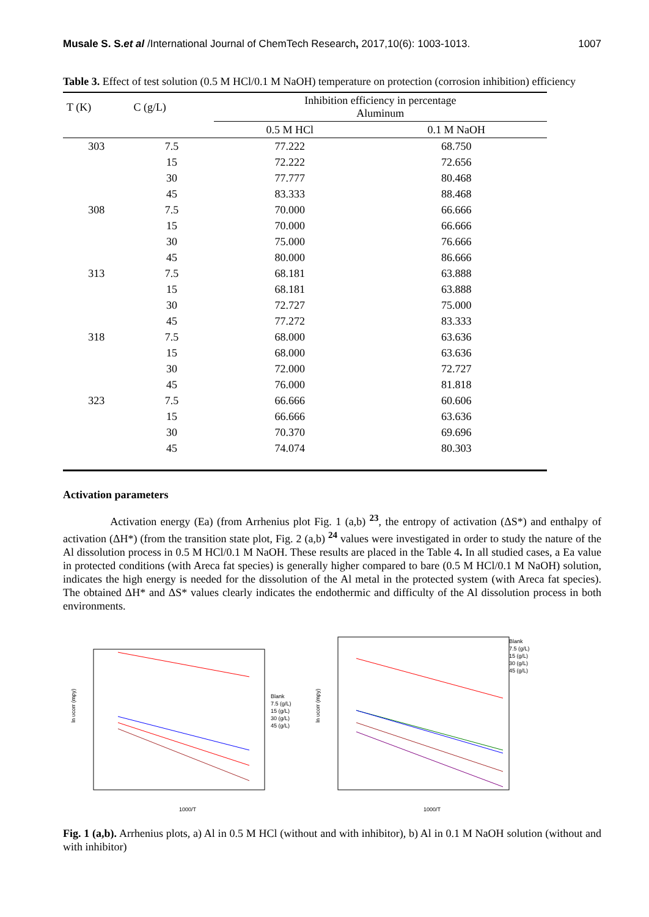Musale S. S.et al /International Journal of ChemTech Research, 2017,10(6): 1003-1013. 1007
Table 3. Effect of test solution (0.5 M HCl/0.1 M NaOH) temperature on protection (corrosion inhibition) efficiency
| T (K) | C (g/L) | Inhibition efficiency in percentage Aluminum | |
| --- | --- | --- | --- |
| | | 0.5 M HCl | 0.1 M NaOH |
| 303 | 7.5 | 77.222 | 68.750 |
| | 15 | 72.222 | 72.656 |
| | 30 | 77.777 | 80.468 |
| | 45 | 83.333 | 88.468 |
| 308 | 7.5 | 70.000 | 66.666 |
| | 15 | 70.000 | 66.666 |
| | 30 | 75.000 | 76.666 |
| | 45 | 80.000 | 86.666 |
| 313 | 7.5 | 68.181 | 63.888 |
| | 15 | 68.181 | 63.888 |
| | 30 | 72.727 | 75.000 |
| | 45 | 77.272 | 83.333 |
| 318 | 7.5 | 68.000 | 63.636 |
| | 15 | 68.000 | 63.636 |
| | 30 | 72.000 | 72.727 |
| | 45 | 76.000 | 81.818 |
| 323 | 7.5 | 66.666 | 60.606 |
| | 15 | 66.666 | 63.636 |
| | 30 | 70.370 | 69.696 |
| | 45 | 74.074 | 80.303 |
Activation parameters
Activation energy (Ea) (from Arrhenius plot Fig. 1 (a,b) <sup>23</sup>, the entropy of activation (ΔS*) and enthalpy of activation (ΔH*) (from the transition state plot, Fig. 2 (a,b) <sup>24</sup> values were investigated in order to study the nature of the Al dissolution process in 0.5 M HCl/0.1 M NaOH. These results are placed in the Table 4. In all studied cases, a Ea value in protected conditions (with Areca fat species) is generally higher compared to bare (0.5 M HCl/0.1 M NaOH) solution, indicates the high energy is needed for the dissolution of the Al metal in the protected system (with Areca fat species). The obtained ΔH* and ΔS* values clearly indicates the endothermic and difficulty of the Al dissolution process in both environments.
1000/T
ln υcorr (mpy)
Blank
7.5 (g/L)
15 (g/L)
30 (g/L)
45 (g/L)
1000/T
ln υcorr (mpy)
Blank
7.5 (g/L)
15 (g/L)
30 (g/L)
45 (g/L)
Fig. 1 (a,b). Arrhenius plots, a) Al in 0.5 M HCl (without and with inhibitor), b) Al in 0.1 M NaOH solution (without and with inhibitor)